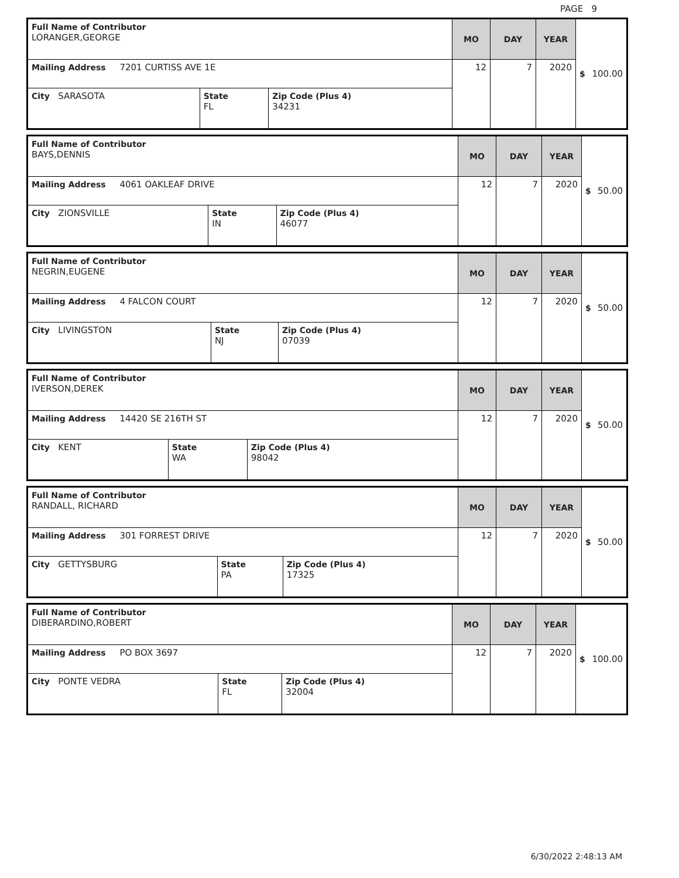PAGE 9
| Full Name of Contributor LORANGER,GEORGE | | | MO | DAY | YEAR | $ 100.00 |
| Mailing Address 7201 CURTISS AVE 1E | | | 12 | 7 | 2020 | |
| City SARASOTA | State FL | Zip Code (Plus 4) 34231 | | | | |
| Full Name of Contributor BAYS,DENNIS | | | MO | DAY | YEAR | $ 50.00 |
| Mailing Address 4061 OAKLEAF DRIVE | | | 12 | 7 | 2020 | |
| City ZIONSVILLE | State IN | Zip Code (Plus 4) 46077 | | | | |
| Full Name of Contributor NEGRIN,EUGENE | | | MO | DAY | YEAR | $ 50.00 |
| Mailing Address 4 FALCON COURT | | | 12 | 7 | 2020 | |
| City LIVINGSTON | State NJ | Zip Code (Plus 4) 07039 | | | | |
| Full Name of Contributor IVERSON,DEREK | | | MO | DAY | YEAR | $ 50.00 |
| Mailing Address 14420 SE 216TH ST | | | 12 | 7 | 2020 | |
| City KENT | State WA | Zip Code (Plus 4) 98042 | | | | |
| Full Name of Contributor RANDALL, RICHARD | | | MO | DAY | YEAR | $ 50.00 |
| Mailing Address 301 FORREST DRIVE | | | 12 | 7 | 2020 | |
| City GETTYSBURG | State PA | Zip Code (Plus 4) 17325 | | | | |
| Full Name of Contributor DIBERARDINO,ROBERT | | | MO | DAY | YEAR | $ 100.00 |
| Mailing Address PO BOX 3697 | | | 12 | 7 | 2020 | |
| City PONTE VEDRA | State FL | Zip Code (Plus 4) 32004 | | | | |
6/30/2022 2:48:13 AM